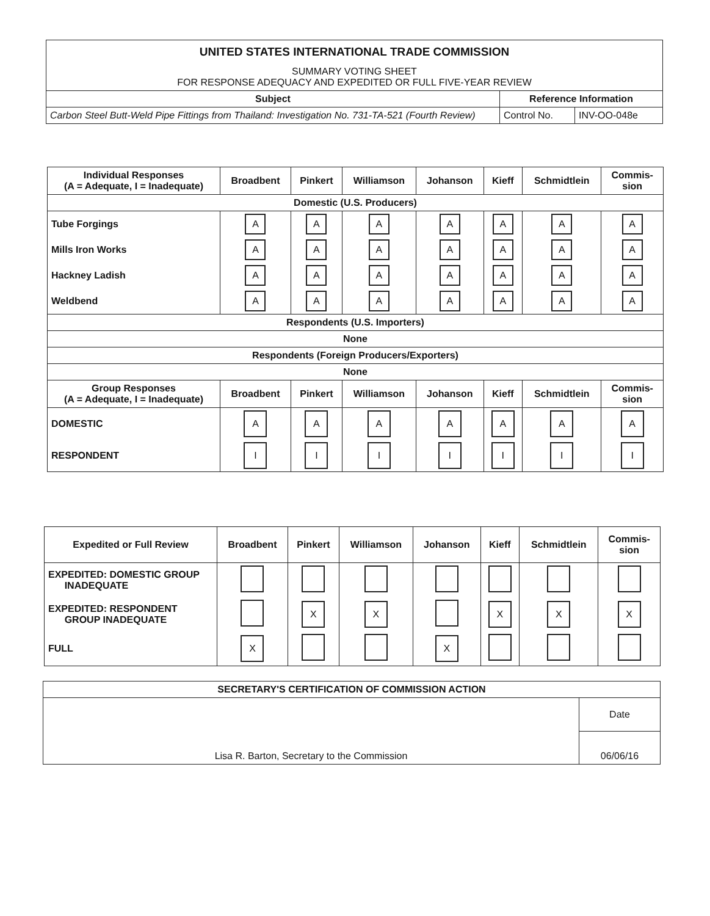| UNITED STATES INTERNATIONAL TRADE COMMISSION | | |
| SUMMARY VOTING SHEET FOR RESPONSE ADEQUACY AND EXPEDITED OR FULL FIVE-YEAR REVIEW | | |
| Subject | Reference Information | |
| Carbon Steel Butt-Weld Pipe Fittings from Thailand: Investigation No. 731-TA-521 (Fourth Review) | Control No. | INV-OO-048e |
| Individual Responses (A = Adequate, I = Inadequate) | Broadbent | Pinkert | Williamson | Johanson | Kieff | Schmidtlein | Commis- sion |
| --- | --- | --- | --- | --- | --- | --- | --- |
| Domestic (U.S. Producers) | | | | | | | |
| Tube Forgings | A | A | A | A | A | A | A |
| Mills Iron Works | A | A | A | A | A | A | A |
| Hackney Ladish | A | A | A | A | A | A | A |
| Weldbend | A | A | A | A | A | A | A |
| Respondents (U.S. Importers) | | | | | | | |
| None | | | | | | | |
| Respondents (Foreign Producers/Exporters) | | | | | | | |
| None | | | | | | | |
| Group Responses (A = Adequate, I = Inadequate) | Broadbent | Pinkert | Williamson | Johanson | Kieff | Schmidtlein | Commis- sion |
| DOMESTIC | A | A | A | A | A | A | A |
| RESPONDENT | I | I | I | I | I | I | I |
| Expedited or Full Review | Broadbent | Pinkert | Williamson | Johanson | Kieff | Schmidtlein | Commis- sion |
| --- | --- | --- | --- | --- | --- | --- | --- |
| EXPEDITED: DOMESTIC GROUP INADEQUATE | | | | | | | |
| EXPEDITED: RESPONDENT GROUP INADEQUATE | | X | X | | X | X | X |
| FULL | X | | | X | | | |
| SECRETARY'S CERTIFICATION OF COMMISSION ACTION | |
| Lisa R. Barton, Secretary to the Commission | Date |
| | 06/06/16 |